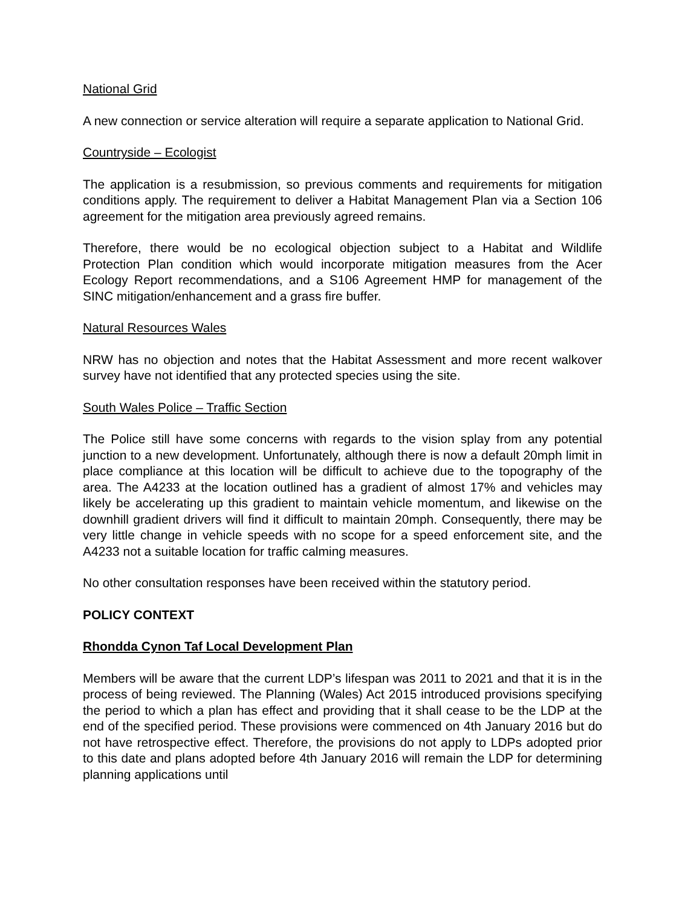National Grid
A new connection or service alteration will require a separate application to National Grid.
Countryside – Ecologist
The application is a resubmission, so previous comments and requirements for mitigation conditions apply. The requirement to deliver a Habitat Management Plan via a Section 106 agreement for the mitigation area previously agreed remains.
Therefore, there would be no ecological objection subject to a Habitat and Wildlife Protection Plan condition which would incorporate mitigation measures from the Acer Ecology Report recommendations, and a S106 Agreement HMP for management of the SINC mitigation/enhancement and a grass fire buffer.
Natural Resources Wales
NRW has no objection and notes that the Habitat Assessment and more recent walkover survey have not identified that any protected species using the site.
South Wales Police – Traffic Section
The Police still have some concerns with regards to the vision splay from any potential junction to a new development. Unfortunately, although there is now a default 20mph limit in place compliance at this location will be difficult to achieve due to the topography of the area. The A4233 at the location outlined has a gradient of almost 17% and vehicles may likely be accelerating up this gradient to maintain vehicle momentum, and likewise on the downhill gradient drivers will find it difficult to maintain 20mph. Consequently, there may be very little change in vehicle speeds with no scope for a speed enforcement site, and the A4233 not a suitable location for traffic calming measures.
No other consultation responses have been received within the statutory period.
POLICY CONTEXT
Rhondda Cynon Taf Local Development Plan
Members will be aware that the current LDP’s lifespan was 2011 to 2021 and that it is in the process of being reviewed. The Planning (Wales) Act 2015 introduced provisions specifying the period to which a plan has effect and providing that it shall cease to be the LDP at the end of the specified period. These provisions were commenced on 4th January 2016 but do not have retrospective effect. Therefore, the provisions do not apply to LDPs adopted prior to this date and plans adopted before 4th January 2016 will remain the LDP for determining planning applications until